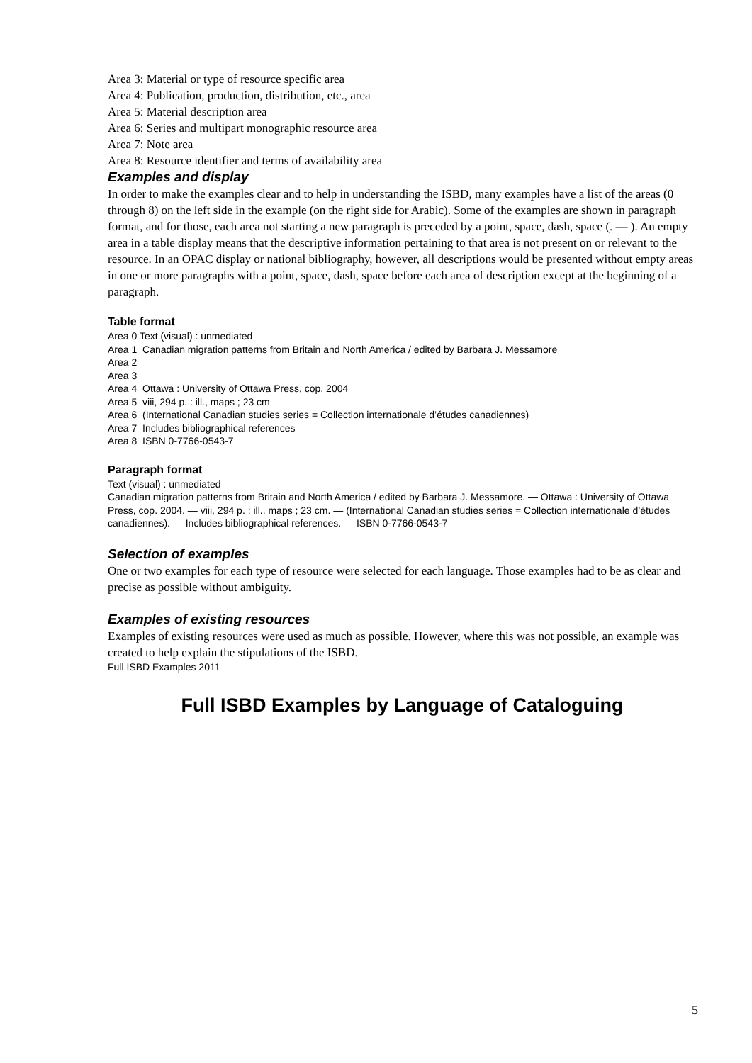Area 3: Material or type of resource specific area
Area 4: Publication, production, distribution, etc., area
Area 5: Material description area
Area 6: Series and multipart monographic resource area
Area 7: Note area
Area 8: Resource identifier and terms of availability area
Examples and display
In order to make the examples clear and to help in understanding the ISBD, many examples have a list of the areas (0 through 8) on the left side in the example (on the right side for Arabic). Some of the examples are shown in paragraph format, and for those, each area not starting a new paragraph is preceded by a point, space, dash, space (. — ). An empty area in a table display means that the descriptive information pertaining to that area is not present on or relevant to the resource. In an OPAC display or national bibliography, however, all descriptions would be presented without empty areas in one or more paragraphs with a point, space, dash, space before each area of description except at the beginning of a paragraph.
Table format
Area 0 Text (visual) : unmediated
Area 1 Canadian migration patterns from Britain and North America / edited by Barbara J. Messamore
Area 2
Area 3
Area 4 Ottawa : University of Ottawa Press, cop. 2004
Area 5 viii, 294 p. : ill., maps ; 23 cm
Area 6 (International Canadian studies series = Collection internationale d’études canadiennes)
Area 7 Includes bibliographical references
Area 8 ISBN 0-7766-0543-7
Paragraph format
Text (visual) : unmediated
Canadian migration patterns from Britain and North America / edited by Barbara J. Messamore. — Ottawa : University of Ottawa Press, cop. 2004. — viii, 294 p. : ill., maps ; 23 cm. — (International Canadian studies series = Collection internationale d’études canadiennes). — Includes bibliographical references. — ISBN 0-7766-0543-7
Selection of examples
One or two examples for each type of resource were selected for each language. Those examples had to be as clear and precise as possible without ambiguity.
Examples of existing resources
Examples of existing resources were used as much as possible. However, where this was not possible, an example was created to help explain the stipulations of the ISBD.
Full ISBD Examples 2011
Full ISBD Examples by Language of Cataloguing
5